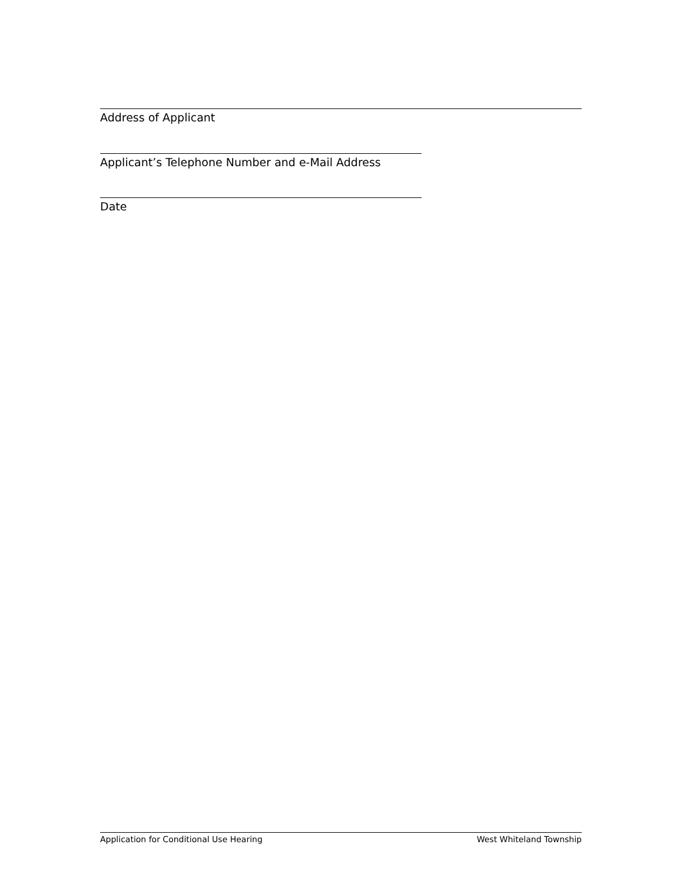Address of Applicant
Applicant’s Telephone Number and e-Mail Address
Date
Application for Conditional Use Hearing West Whiteland Township